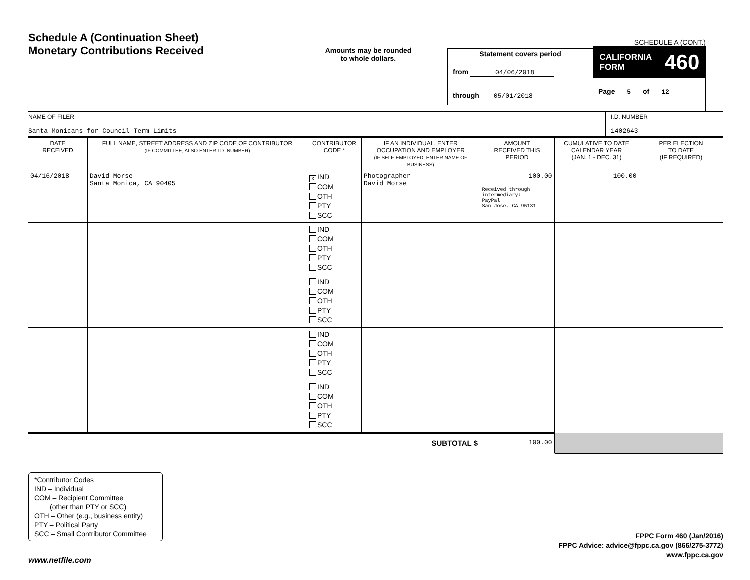Schedule A (Continuation Sheet)
Monetary Contributions Received
Amounts may be rounded
to whole dollars.
Statement covers period
from 04/06/2018
through 05/01/2018
SCHEDULE A (CONT.)
CALIFORNIA
FORM 460
Page 5 of 12
NAME OF FILER
Santa Monicans for Council Term Limits
I.D. NUMBER
1402643
| DATE RECEIVED | FULL NAME, STREET ADDRESS AND ZIP CODE OF CONTRIBUTOR (IF COMMITTEE, ALSO ENTER I.D. NUMBER) | CONTRIBUTOR CODE * | IF AN INDIVIDUAL, ENTER OCCUPATION AND EMPLOYER (IF SELF-EMPLOYED, ENTER NAME OF BUSINESS) | AMOUNT RECEIVED THIS PERIOD | CUMULATIVE TO DATE CALENDAR YEAR (JAN. 1 - DEC. 31) | PER ELECTION TO DATE (IF REQUIRED) |
| --- | --- | --- | --- | --- | --- | --- |
| 04/16/2018 | David Morse Santa Monica, CA 90405 | X IND COM OTH PTY SCC | Photographer David Morse | 100.00 Received through intermediary: PayPal San Jose, CA 95131 | 100.00 | |
| | | IND COM OTH PTY SCC | | | | |
| | | IND COM OTH PTY SCC | | | | |
| | | IND COM OTH PTY SCC | | | | |
| | | IND COM OTH PTY SCC | | | | |
| SUBTOTAL $ | | | | 100.00 | | |
*Contributor Codes
IND – Individual
COM – Recipient Committee
(other than PTY or SCC)
OTH – Other (e.g., business entity)
PTY – Political Party
SCC – Small Contributor Committee
FPPC Form 460 (Jan/2016)
FPPC Advice: advice@fppc.ca.gov (866/275-3772)
www.fppc.ca.gov
www.netfile.com